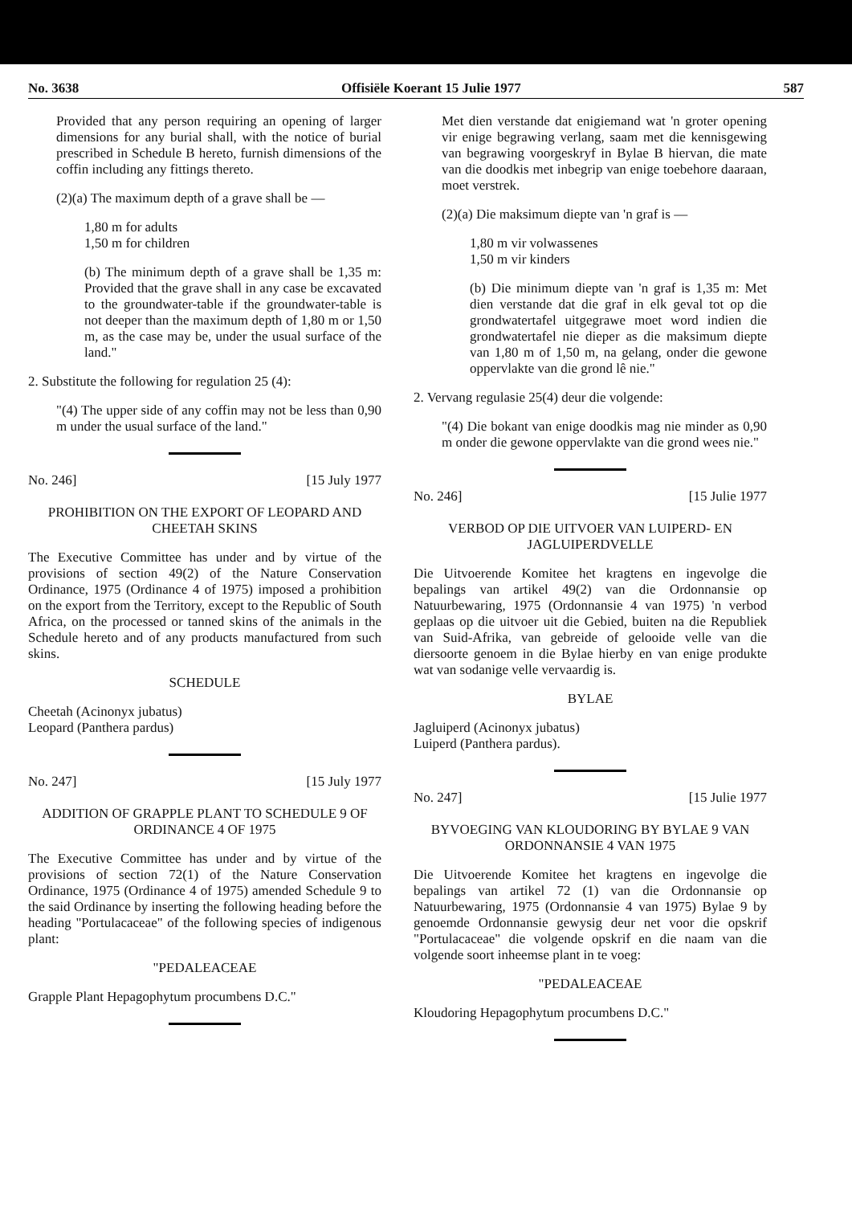No. 3638 Offisiële Koerant 15 Julie 1977 587
Provided that any person requiring an opening of larger dimensions for any burial shall, with the notice of burial prescribed in Schedule B hereto, furnish dimensions of the coffin including any fittings thereto.
(2)(a) The maximum depth of a grave shall be —
1,80 m for adults
1,50 m for children
(b) The minimum depth of a grave shall be 1,35 m: Provided that the grave shall in any case be excavated to the groundwater-table if the groundwater-table is not deeper than the maximum depth of 1,80 m or 1,50 m, as the case may be, under the usual surface of the land."
2. Substitute the following for regulation 25 (4):
"(4) The upper side of any coffin may not be less than 0,90 m under the usual surface of the land."
No. 246] [15 July 1977
PROHIBITION ON THE EXPORT OF LEOPARD AND CHEETAH SKINS
The Executive Committee has under and by virtue of the provisions of section 49(2) of the Nature Conservation Ordinance, 1975 (Ordinance 4 of 1975) imposed a prohibition on the export from the Territory, except to the Republic of South Africa, on the processed or tanned skins of the animals in the Schedule hereto and of any products manufactured from such skins.
SCHEDULE
Cheetah (Acinonyx jubatus)
Leopard (Panthera pardus)
No. 247] [15 July 1977
ADDITION OF GRAPPLE PLANT TO SCHEDULE 9 OF ORDINANCE 4 OF 1975
The Executive Committee has under and by virtue of the provisions of section 72(1) of the Nature Conservation Ordinance, 1975 (Ordinance 4 of 1975) amended Schedule 9 to the said Ordinance by inserting the following heading before the heading "Portulacaceae" of the following species of indigenous plant:
"PEDALEACEAE
Grapple Plant Hepagophytum procumbens D.C."
Met dien verstande dat enigiemand wat 'n groter opening vir enige begrawing verlang, saam met die kennisgewing van begrawing voorgeskryf in Bylae B hiervan, die mate van die doodkis met inbegrip van enige toebehore daaraan, moet verstrek.
(2)(a) Die maksimum diepte van 'n graf is —
1,80 m vir volwassenes
1,50 m vir kinders
(b) Die minimum diepte van 'n graf is 1,35 m: Met dien verstande dat die graf in elk geval tot op die grondwatertafel uitgegrawe moet word indien die grondwatertafel nie dieper as die maksimum diepte van 1,80 m of 1,50 m, na gelang, onder die gewone oppervlakte van die grond lê nie."
2. Vervang regulasie 25(4) deur die volgende:
"(4) Die bokant van enige doodkis mag nie minder as 0,90 m onder die gewone oppervlakte van die grond wees nie."
No. 246] [15 Julie 1977
VERBOD OP DIE UITVOER VAN LUIPERD- EN JAGLUIPERDVELLE
Die Uitvoerende Komitee het kragtens en ingevolge die bepalings van artikel 49(2) van die Ordonnansie op Natuurbewaring, 1975 (Ordonnansie 4 van 1975) 'n verbod geplaas op die uitvoer uit die Gebied, buiten na die Republiek van Suid-Afrika, van gebreide of gelooide velle van die diersoorte genoem in die Bylae hierby en van enige produkte wat van sodanige velle vervaardig is.
BYLAE
Jagluiperd (Acinonyx jubatus)
Luiperd (Panthera pardus).
No. 247] [15 Julie 1977
BYVOEGING VAN KLOUDORING BY BYLAE 9 VAN ORDONNANSIE 4 VAN 1975
Die Uitvoerende Komitee het kragtens en ingevolge die bepalings van artikel 72 (1) van die Ordonnansie op Natuurbewaring, 1975 (Ordonnansie 4 van 1975) Bylae 9 by genoemde Ordonnansie gewysig deur net voor die opskrif "Portulacaceae" die volgende opskrif en die naam van die volgende soort inheemse plant in te voeg:
"PEDALEACEAE
Kloudoring Hepagophytum procumbens D.C."